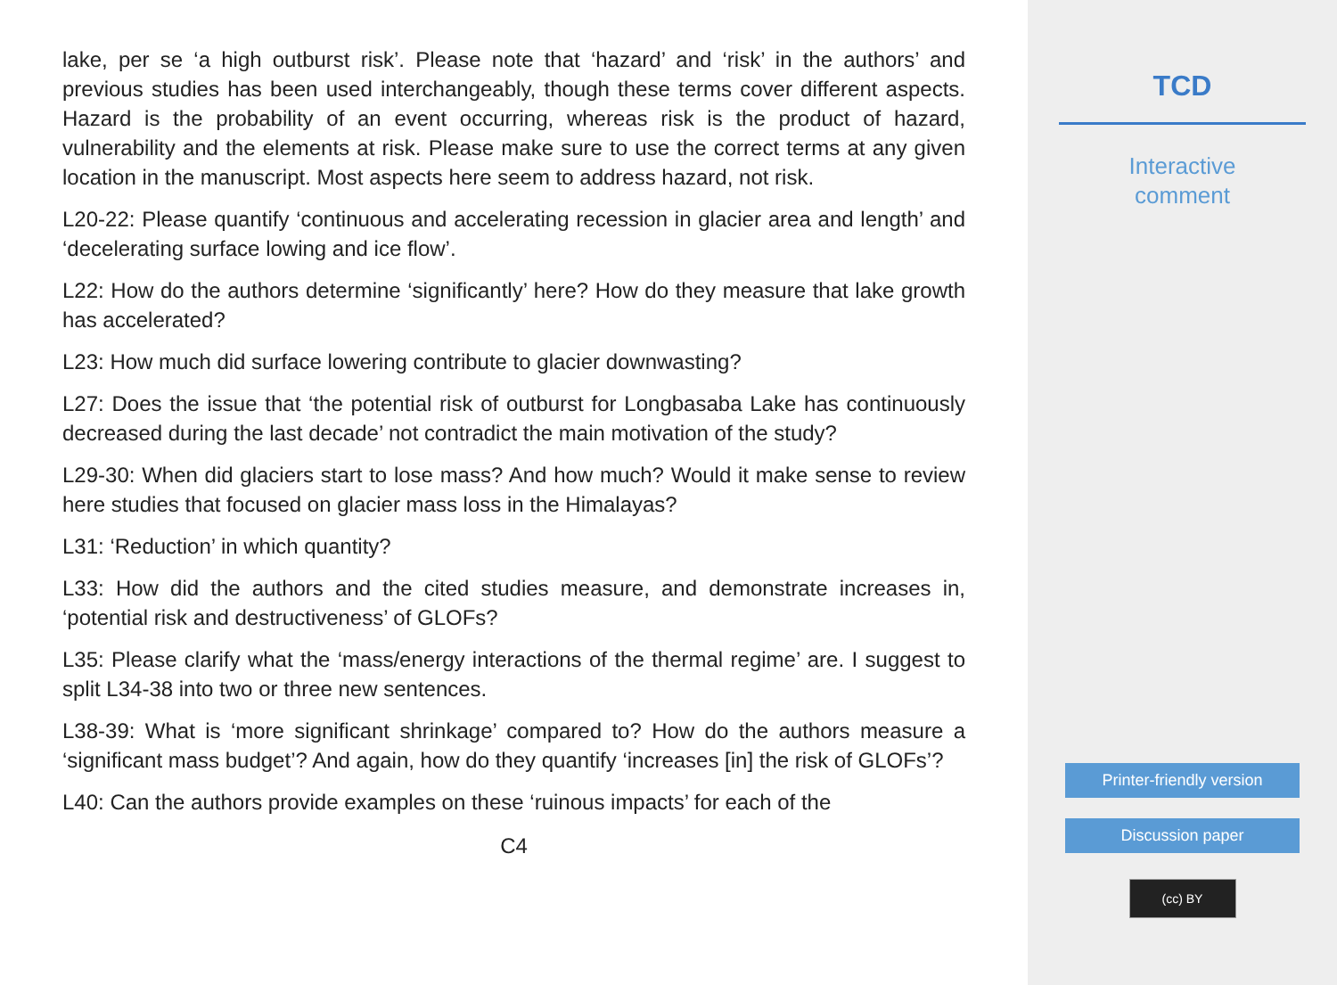lake, per se ‘a high outburst risk’. Please note that ‘hazard’ and ‘risk’ in the authors’ and previous studies has been used interchangeably, though these terms cover different aspects. Hazard is the probability of an event occurring, whereas risk is the product of hazard, vulnerability and the elements at risk. Please make sure to use the correct terms at any given location in the manuscript. Most aspects here seem to address hazard, not risk.
L20-22: Please quantify ‘continuous and accelerating recession in glacier area and length’ and ‘decelerating surface lowing and ice flow’.
L22: How do the authors determine ‘significantly’ here? How do they measure that lake growth has accelerated?
L23: How much did surface lowering contribute to glacier downwasting?
L27: Does the issue that ‘the potential risk of outburst for Longbasaba Lake has continuously decreased during the last decade’ not contradict the main motivation of the study?
L29-30: When did glaciers start to lose mass? And how much? Would it make sense to review here studies that focused on glacier mass loss in the Himalayas?
L31: ‘Reduction’ in which quantity?
L33: How did the authors and the cited studies measure, and demonstrate increases in, ‘potential risk and destructiveness’ of GLOFs?
L35: Please clarify what the ‘mass/energy interactions of the thermal regime’ are. I suggest to split L34-38 into two or three new sentences.
L38-39: What is ‘more significant shrinkage’ compared to? How do the authors measure a ‘significant mass budget’? And again, how do they quantify ‘increases [in] the risk of GLOFs’?
L40: Can the authors provide examples on these ‘ruinous impacts’ for each of the
C4
TCD
Interactive
comment
Printer-friendly version
Discussion paper
(cc) BY